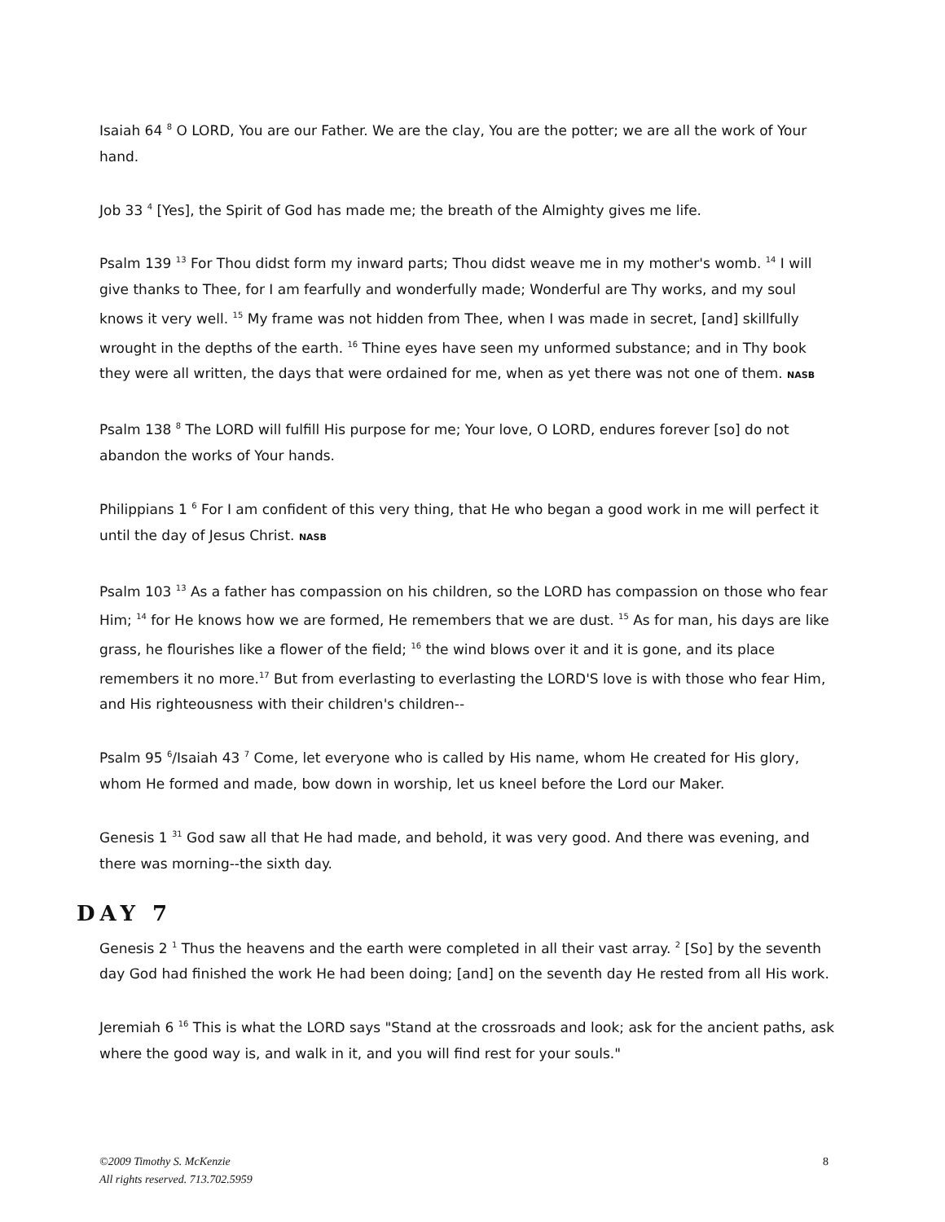Isaiah 64 <sup>8</sup> O LORD, You are our Father. We are the clay, You are the potter; we are all the work of Your hand.
Job 33 <sup>4</sup> [Yes], the Spirit of God has made me; the breath of the Almighty gives me life.
Psalm 139 <sup>13</sup> For Thou didst form my inward parts; Thou didst weave me in my mother's womb. <sup>14</sup> I will give thanks to Thee, for I am fearfully and wonderfully made; Wonderful are Thy works, and my soul knows it very well. <sup>15</sup> My frame was not hidden from Thee, when I was made in secret, [and] skillfully wrought in the depths of the earth. <sup>16</sup> Thine eyes have seen my unformed substance; and in Thy book they were all written, the days that were ordained for me, when as yet there was not one of them. NASB
Psalm 138 <sup>8</sup> The LORD will fulfill His purpose for me; Your love, O LORD, endures forever [so] do not abandon the works of Your hands.
Philippians 1 <sup>6</sup> For I am confident of this very thing, that He who began a good work in me will perfect it until the day of Jesus Christ. NASB
Psalm 103 <sup>13</sup> As a father has compassion on his children, so the LORD has compassion on those who fear Him; <sup>14</sup> for He knows how we are formed, He remembers that we are dust. <sup>15</sup> As for man, his days are like grass, he flourishes like a flower of the field; <sup>16</sup> the wind blows over it and it is gone, and its place remembers it no more.<sup>17</sup> But from everlasting to everlasting the LORD'S love is with those who fear Him, and His righteousness with their children's children--
Psalm 95 <sup>6</sup>/Isaiah 43 <sup>7</sup> Come, let everyone who is called by His name, whom He created for His glory, whom He formed and made, bow down in worship, let us kneel before the Lord our Maker.
Genesis 1 <sup>31</sup> God saw all that He had made, and behold, it was very good. And there was evening, and there was morning--the sixth day.
DAY 7
Genesis 2 <sup>1</sup> Thus the heavens and the earth were completed in all their vast array. <sup>2</sup> [So] by the seventh day God had finished the work He had been doing; [and] on the seventh day He rested from all His work.
Jeremiah 6 <sup>16</sup> This is what the LORD says "Stand at the crossroads and look; ask for the ancient paths, ask where the good way is, and walk in it, and you will find rest for your souls."
©2009 Timothy S. McKenzie
All rights reserved. 713.702.5959
8